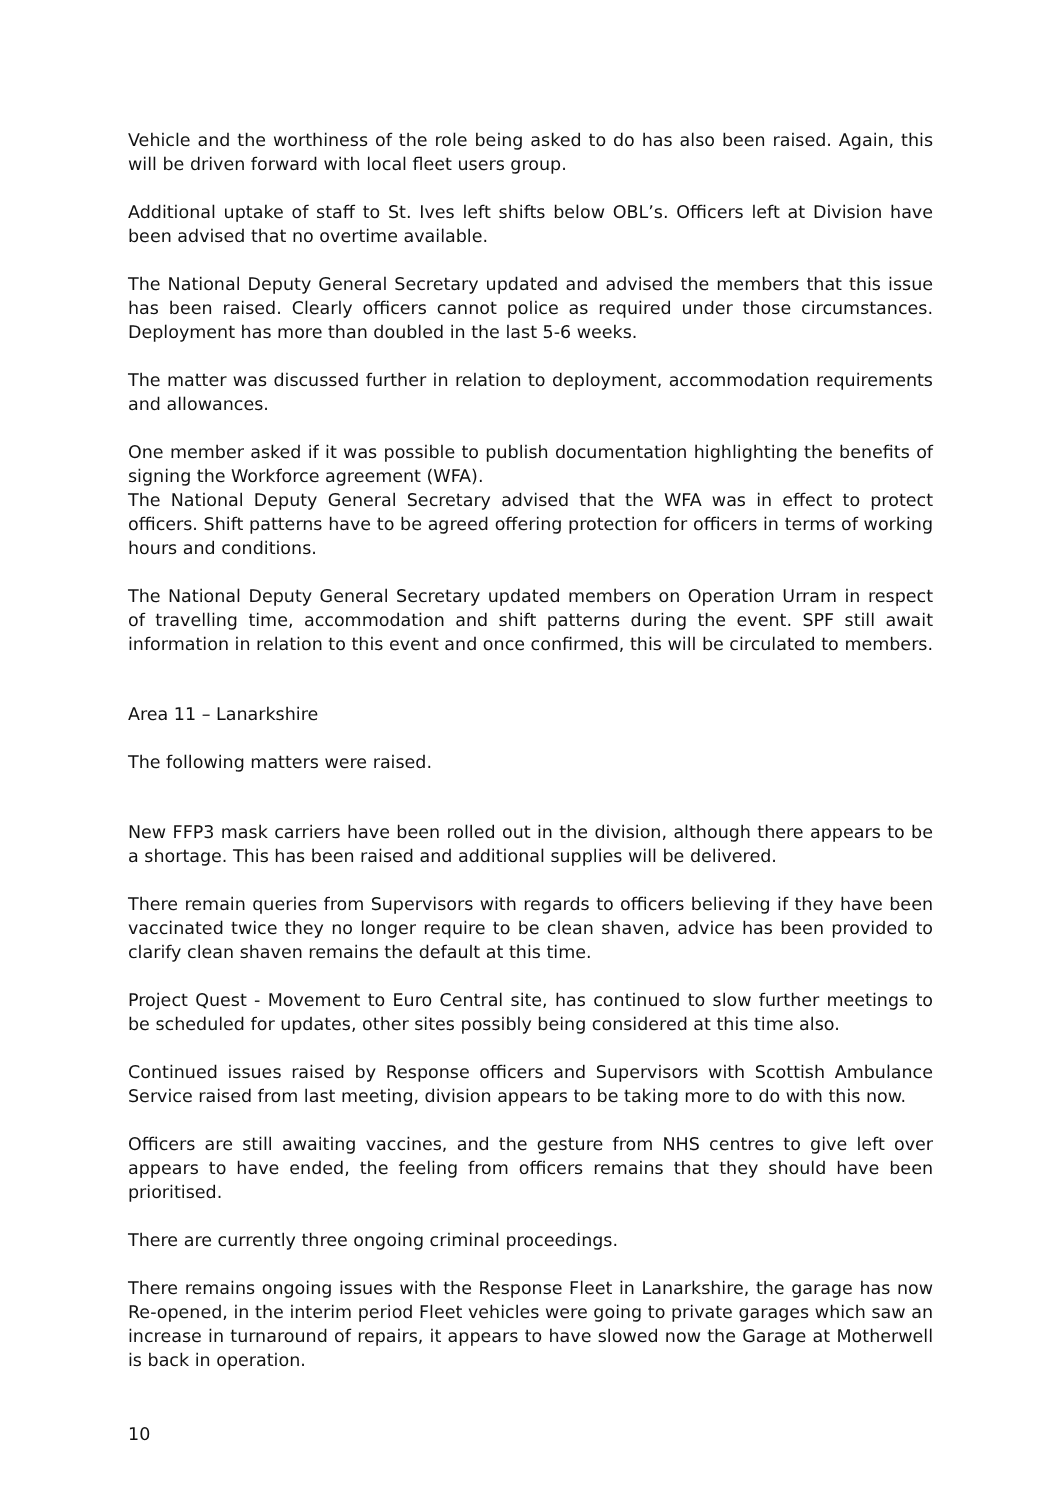Vehicle and the worthiness of the role being asked to do has also been raised. Again, this will be driven forward with local fleet users group.
Additional uptake of staff to St. Ives left shifts below OBL’s. Officers left at Division have been advised that no overtime available.
The National Deputy General Secretary updated and advised the members that this issue has been raised. Clearly officers cannot police as required under those circumstances. Deployment has more than doubled in the last 5-6 weeks.
The matter was discussed further in relation to deployment, accommodation requirements and allowances.
One member asked if it was possible to publish documentation highlighting the benefits of signing the Workforce agreement (WFA).
The National Deputy General Secretary advised that the WFA was in effect to protect officers. Shift patterns have to be agreed offering protection for officers in terms of working hours and conditions.
The National Deputy General Secretary updated members on Operation Urram in respect of travelling time, accommodation and shift patterns during the event. SPF still await information in relation to this event and once confirmed, this will be circulated to members.
Area 11 – Lanarkshire
The following matters were raised.
New FFP3 mask carriers have been rolled out in the division, although there appears to be a shortage. This has been raised and additional supplies will be delivered.
There remain queries from Supervisors with regards to officers believing if they have been vaccinated twice they no longer require to be clean shaven, advice has been provided to clarify clean shaven remains the default at this time.
Project Quest - Movement to Euro Central site, has continued to slow further meetings to be scheduled for updates, other sites possibly being considered at this time also.
Continued issues raised by Response officers and Supervisors with Scottish Ambulance Service raised from last meeting, division appears to be taking more to do with this now.
Officers are still awaiting vaccines, and the gesture from NHS centres to give left over appears to have ended, the feeling from officers remains that they should have been prioritised.
There are currently three ongoing criminal proceedings.
There remains ongoing issues with the Response Fleet in Lanarkshire, the garage has now Re-opened, in the interim period Fleet vehicles were going to private garages which saw an increase in turnaround of repairs, it appears to have slowed now the Garage at Motherwell is back in operation.
10